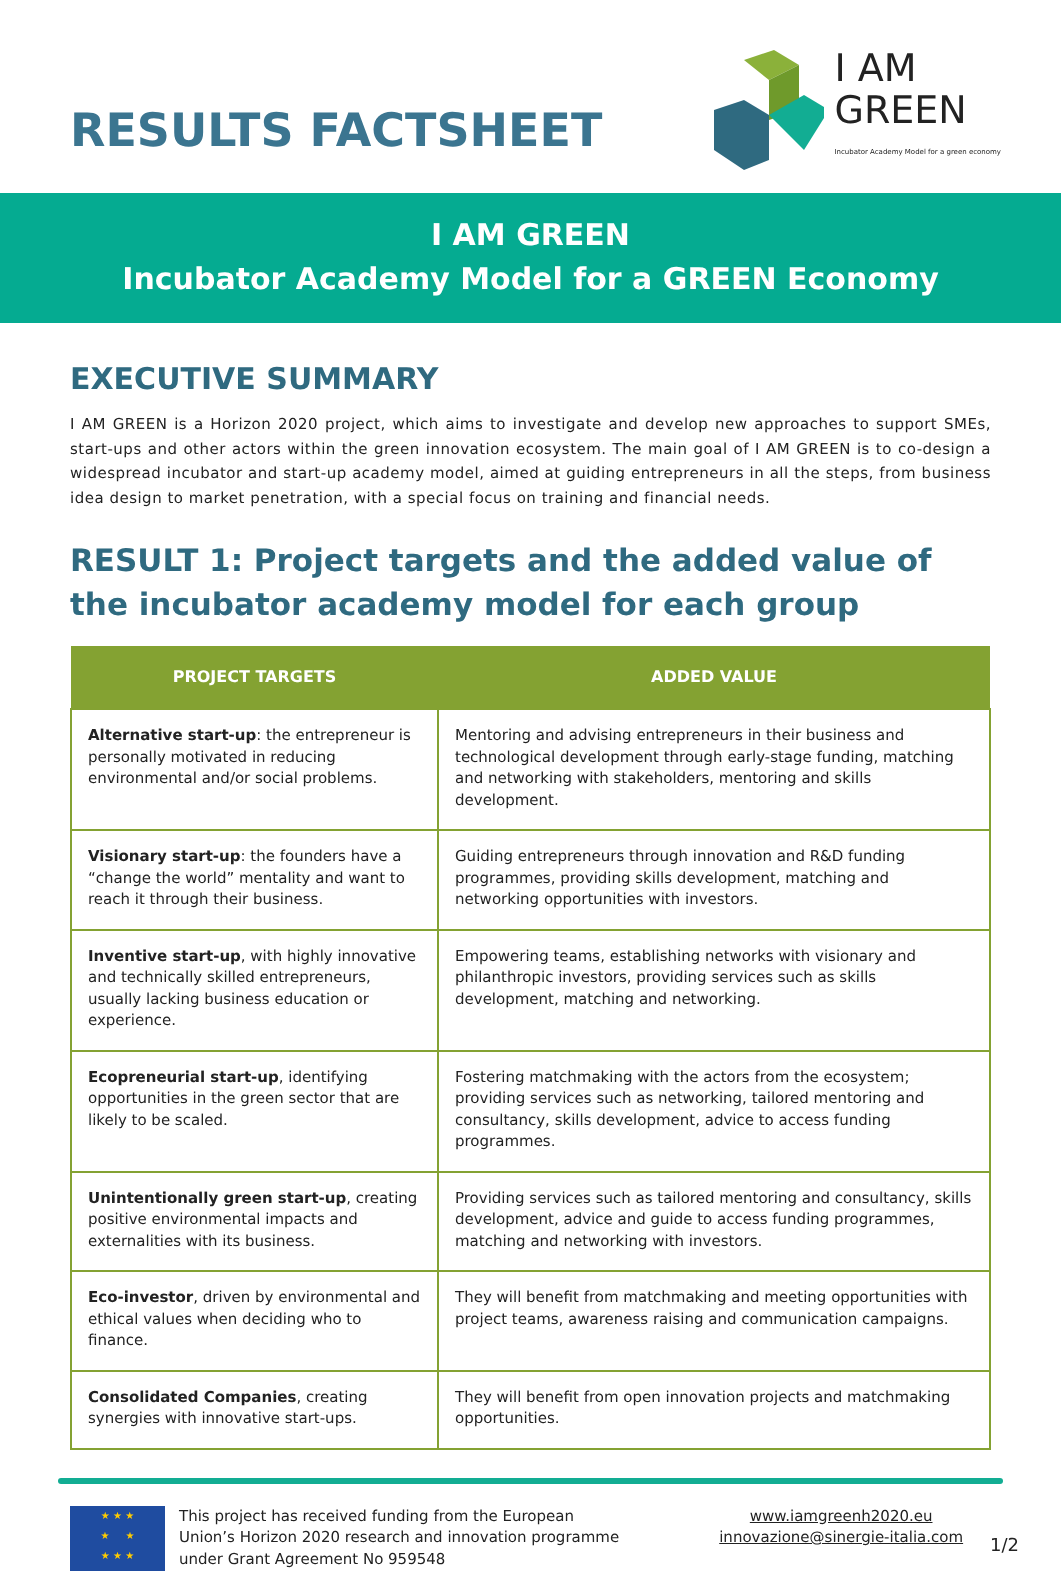RESULTS FACTSHEET
I AM
GREEN
Incubator Academy Model for a green economy
I AM GREEN
Incubator Academy Model for a GREEN Economy
EXECUTIVE SUMMARY
I AM GREEN is a Horizon 2020 project, which aims to investigate and develop new approaches to support SMEs, start-ups and other actors within the green innovation ecosystem. The main goal of I AM GREEN is to co-design a widespread incubator and start-up academy model, aimed at guiding entrepreneurs in all the steps, from business idea design to market penetration, with a special focus on training and financial needs.
RESULT 1: Project targets and the added value of the incubator academy model for each group
| PROJECT TARGETS | ADDED VALUE |
| --- | --- |
| Alternative start-up : the entrepreneur is personally motivated in reducing environmental and/or social problems. | Mentoring and advising entrepreneurs in their business and technological development through early-stage funding, matching and networking with stakeholders, mentoring and skills development. |
| Visionary start-up : the founders have a “change the world” mentality and want to reach it through their business. | Guiding entrepreneurs through innovation and R&D funding programmes, providing skills development, matching and networking opportunities with investors. |
| Inventive start-up , with highly innovative and technically skilled entrepreneurs, usually lacking business education or experience. | Empowering teams, establishing networks with visionary and philanthropic investors, providing services such as skills development, matching and networking. |
| Ecopreneurial start-up , identifying opportunities in the green sector that are likely to be scaled. | Fostering matchmaking with the actors from the ecosystem; providing services such as networking, tailored mentoring and consultancy, skills development, advice to access funding programmes. |
| Unintentionally green start-up , creating positive environmental impacts and externalities with its business. | Providing services such as tailored mentoring and consultancy, skills development, advice and guide to access funding programmes, matching and networking with investors. |
| Eco-investor , driven by environmental and ethical values when deciding who to finance. | They will benefit from matchmaking and meeting opportunities with project teams, awareness raising and communication campaigns. |
| Consolidated Companies , creating synergies with innovative start-ups. | They will benefit from open innovation projects and matchmaking opportunities. |
★ ★ ★
★ ★
★ ★ ★
This project has received funding from the European
Union’s Horizon 2020 research and innovation programme
under Grant Agreement No 959548
www.iamgreenh2020.eu
innovazione@sinergie-italia.com
1/2